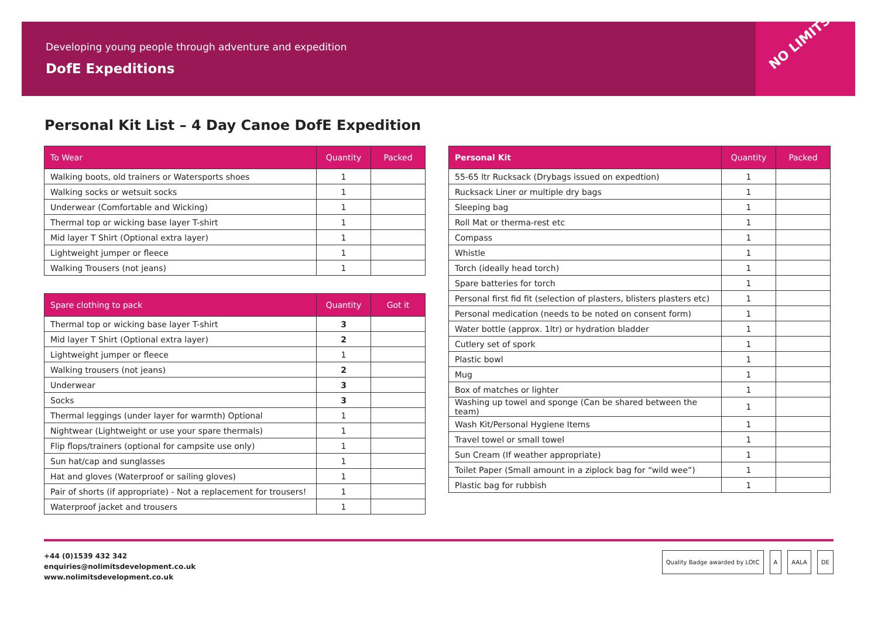Developing young people through adventure and expedition
DofE Expeditions
NO LIMITS
Personal Kit List – 4 Day Canoe DofE Expedition
| To Wear | Quantity | Packed |
| --- | --- | --- |
| Walking boots, old trainers or Watersports shoes | 1 | |
| Walking socks or wetsuit socks | 1 | |
| Underwear (Comfortable and Wicking) | 1 | |
| Thermal top or wicking base layer T-shirt | 1 | |
| Mid layer T Shirt (Optional extra layer) | 1 | |
| Lightweight jumper or fleece | 1 | |
| Walking Trousers (not jeans) | 1 | |
| Spare clothing to pack | Quantity | Got it |
| --- | --- | --- |
| Thermal top or wicking base layer T-shirt | 3 | |
| Mid layer T Shirt (Optional extra layer) | 2 | |
| Lightweight jumper or fleece | 1 | |
| Walking trousers (not jeans) | 2 | |
| Underwear | 3 | |
| Socks | 3 | |
| Thermal leggings (under layer for warmth) Optional | 1 | |
| Nightwear (Lightweight or use your spare thermals) | 1 | |
| Flip flops/trainers (optional for campsite use only) | 1 | |
| Sun hat/cap and sunglasses | 1 | |
| Hat and gloves (Waterproof or sailing gloves) | 1 | |
| Pair of shorts (if appropriate) - Not a replacement for trousers! | 1 | |
| Waterproof jacket and trousers | 1 | |
| Personal Kit | Quantity | Packed |
| --- | --- | --- |
| 55-65 ltr Rucksack (Drybags issued on expedtion) | 1 | |
| Rucksack Liner or multiple dry bags | 1 | |
| Sleeping bag | 1 | |
| Roll Mat or therma-rest etc | 1 | |
| Compass | 1 | |
| Whistle | 1 | |
| Torch (ideally head torch) | 1 | |
| Spare batteries for torch | 1 | |
| Personal first fid fit (selection of plasters, blisters plasters etc) | 1 | |
| Personal medication (needs to be noted on consent form) | 1 | |
| Water bottle (approx. 1ltr) or hydration bladder | 1 | |
| Cutlery set of spork | 1 | |
| Plastic bowl | 1 | |
| Mug | 1 | |
| Box of matches or lighter | 1 | |
| Washing up towel and sponge (Can be shared between the team) | 1 | |
| Wash Kit/Personal Hygiene Items | 1 | |
| Travel towel or small towel | 1 | |
| Sun Cream (If weather appropriate) | 1 | |
| Toilet Paper (Small amount in a ziplock bag for “wild wee”) | 1 | |
| Plastic bag for rubbish | 1 | |
+44 (0)1539 432 342
enquiries@nolimitsdevelopment.co.uk
www.nolimitsdevelopment.co.uk
Quality Badge awarded by LOtC A AALA DE